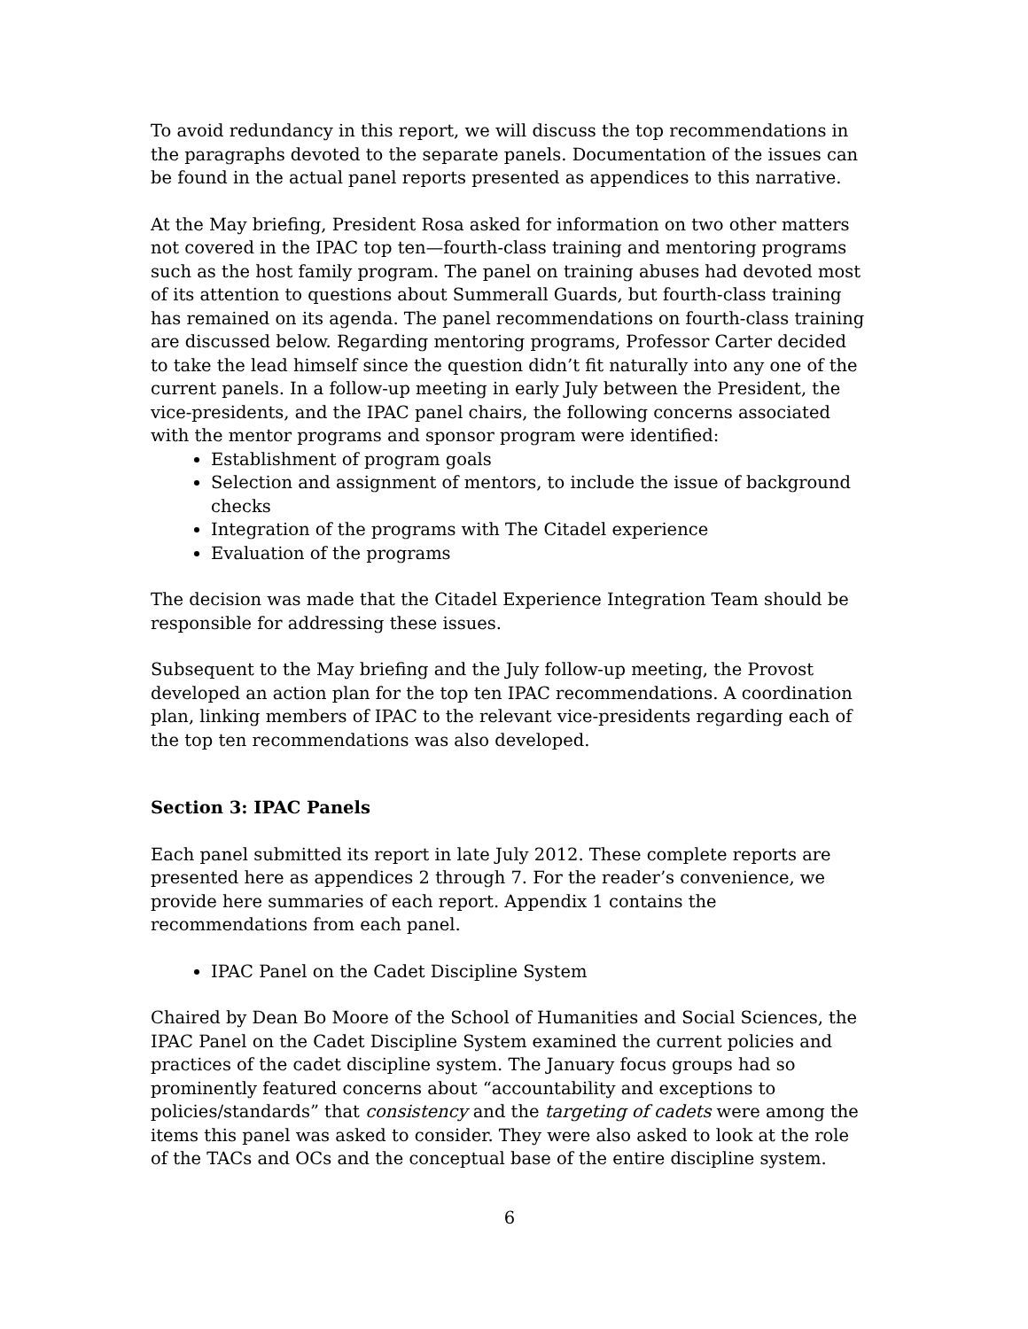To avoid redundancy in this report, we will discuss the top recommendations in the paragraphs devoted to the separate panels. Documentation of the issues can be found in the actual panel reports presented as appendices to this narrative.
At the May briefing, President Rosa asked for information on two other matters not covered in the IPAC top ten—fourth-class training and mentoring programs such as the host family program. The panel on training abuses had devoted most of its attention to questions about Summerall Guards, but fourth-class training has remained on its agenda. The panel recommendations on fourth-class training are discussed below. Regarding mentoring programs, Professor Carter decided to take the lead himself since the question didn’t fit naturally into any one of the current panels. In a follow-up meeting in early July between the President, the vice-presidents, and the IPAC panel chairs, the following concerns associated with the mentor programs and sponsor program were identified:
Establishment of program goals
Selection and assignment of mentors, to include the issue of background checks
Integration of the programs with The Citadel experience
Evaluation of the programs
The decision was made that the Citadel Experience Integration Team should be responsible for addressing these issues.
Subsequent to the May briefing and the July follow-up meeting, the Provost developed an action plan for the top ten IPAC recommendations. A coordination plan, linking members of IPAC to the relevant vice-presidents regarding each of the top ten recommendations was also developed.
Section 3: IPAC Panels
Each panel submitted its report in late July 2012. These complete reports are presented here as appendices 2 through 7. For the reader’s convenience, we provide here summaries of each report. Appendix 1 contains the recommendations from each panel.
IPAC Panel on the Cadet Discipline System
Chaired by Dean Bo Moore of the School of Humanities and Social Sciences, the IPAC Panel on the Cadet Discipline System examined the current policies and practices of the cadet discipline system. The January focus groups had so prominently featured concerns about “accountability and exceptions to policies/standards” that consistency and the targeting of cadets were among the items this panel was asked to consider. They were also asked to look at the role of the TACs and OCs and the conceptual base of the entire discipline system.
6